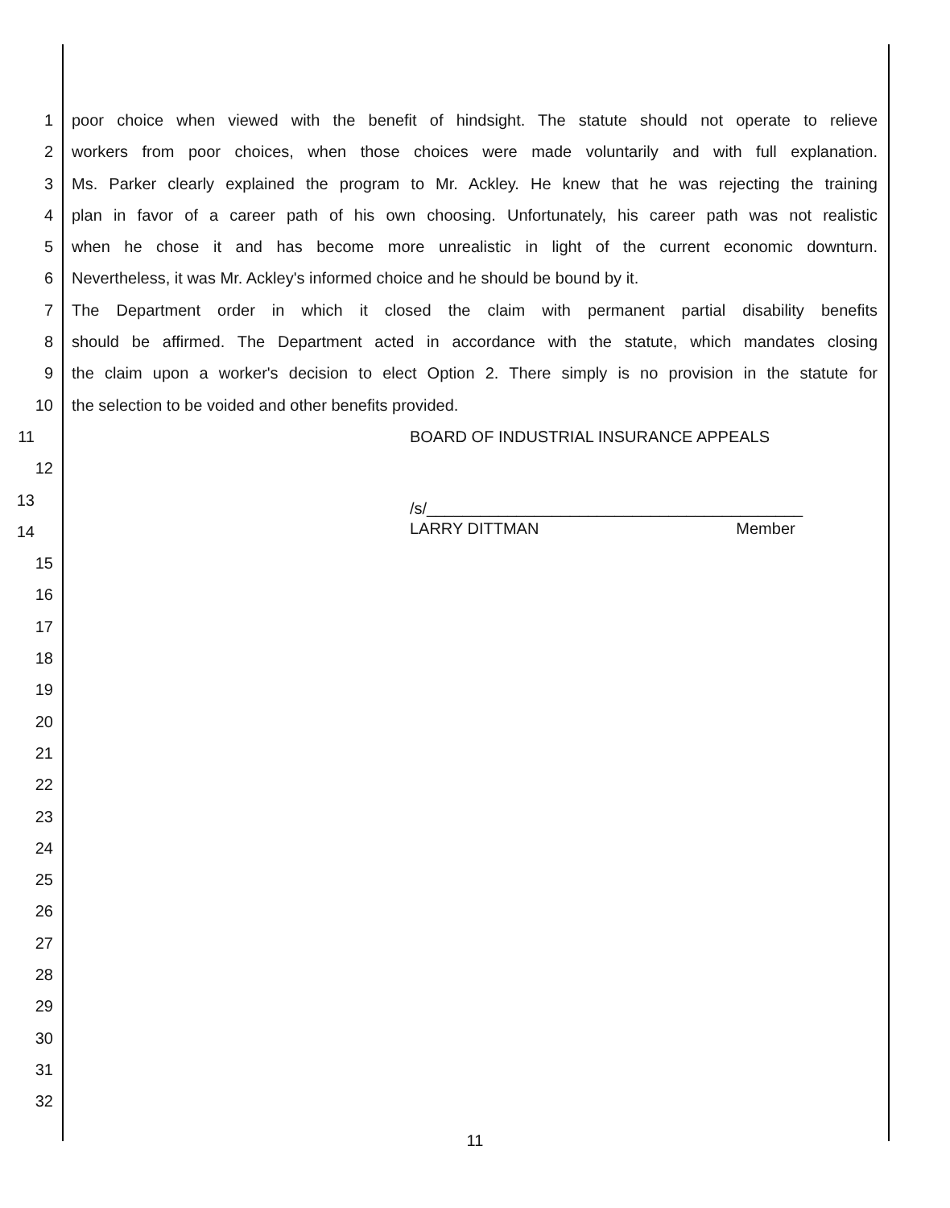1 poor choice when viewed with the benefit of hindsight. The statute should not operate to relieve
2 workers from poor choices, when those choices were made voluntarily and with full explanation.
3 Ms. Parker clearly explained the program to Mr. Ackley. He knew that he was rejecting the training
4 plan in favor of a career path of his own choosing. Unfortunately, his career path was not realistic
5 when he chose it and has become more unrealistic in light of the current economic downturn.
6 Nevertheless, it was Mr. Ackley's informed choice and he should be bound by it.
7 The Department order in which it closed the claim with permanent partial disability benefits
8 should be affirmed. The Department acted in accordance with the statute, which mandates closing
9 the claim upon a worker's decision to elect Option 2. There simply is no provision in the statute for
10 the selection to be voided and other benefits provided.
11 BOARD OF INDUSTRIAL INSURANCE APPEALS
12
13 /s/__________________________________________
14 LARRY DITTMAN Member
15
16
17
18
19
20
21
22
23
24
25
26
27
28
29
30
31
32
11